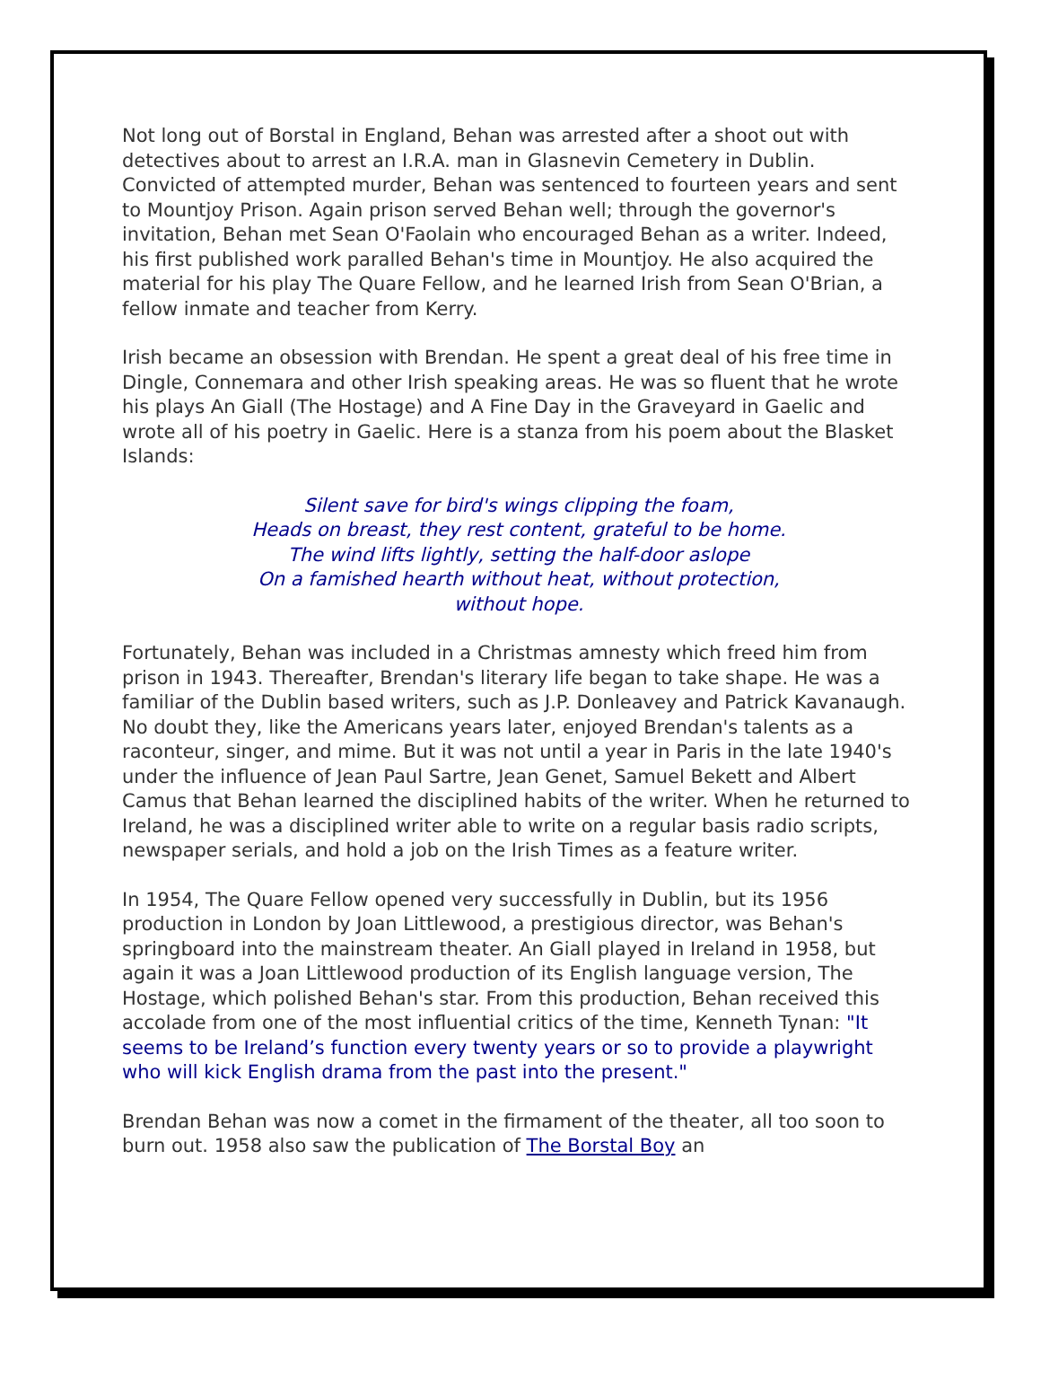Not long out of Borstal in England, Behan was arrested after a shoot out with detectives about to arrest an I.R.A. man in Glasnevin Cemetery in Dublin. Convicted of attempted murder, Behan was sentenced to fourteen years and sent to Mountjoy Prison. Again prison served Behan well; through the governor's invitation, Behan met Sean O'Faolain who encouraged Behan as a writer. Indeed, his first published work paralled Behan's time in Mountjoy. He also acquired the material for his play The Quare Fellow, and he learned Irish from Sean O'Brian, a fellow inmate and teacher from Kerry.
Irish became an obsession with Brendan. He spent a great deal of his free time in Dingle, Connemara and other Irish speaking areas. He was so fluent that he wrote his plays An Giall (The Hostage) and A Fine Day in the Graveyard in Gaelic and wrote all of his poetry in Gaelic. Here is a stanza from his poem about the Blasket Islands:
Silent save for bird's wings clipping the foam,
Heads on breast, they rest content, grateful to be home.
The wind lifts lightly, setting the half-door aslope
On a famished hearth without heat, without protection,
without hope.
Fortunately, Behan was included in a Christmas amnesty which freed him from prison in 1943. Thereafter, Brendan's literary life began to take shape. He was a familiar of the Dublin based writers, such as J.P. Donleavey and Patrick Kavanaugh. No doubt they, like the Americans years later, enjoyed Brendan's talents as a raconteur, singer, and mime. But it was not until a year in Paris in the late 1940's under the influence of Jean Paul Sartre, Jean Genet, Samuel Bekett and Albert Camus that Behan learned the disciplined habits of the writer. When he returned to Ireland, he was a disciplined writer able to write on a regular basis radio scripts, newspaper serials, and hold a job on the Irish Times as a feature writer.
In 1954, The Quare Fellow opened very successfully in Dublin, but its 1956 production in London by Joan Littlewood, a prestigious director, was Behan's springboard into the mainstream theater. An Giall played in Ireland in 1958, but again it was a Joan Littlewood production of its English language version, The Hostage, which polished Behan's star. From this production, Behan received this accolade from one of the most influential critics of the time, Kenneth Tynan: "It seems to be Ireland’s function every twenty years or so to provide a playwright who will kick English drama from the past into the present."
Brendan Behan was now a comet in the firmament of the theater, all too soon to burn out. 1958 also saw the publication of The Borstal Boy an